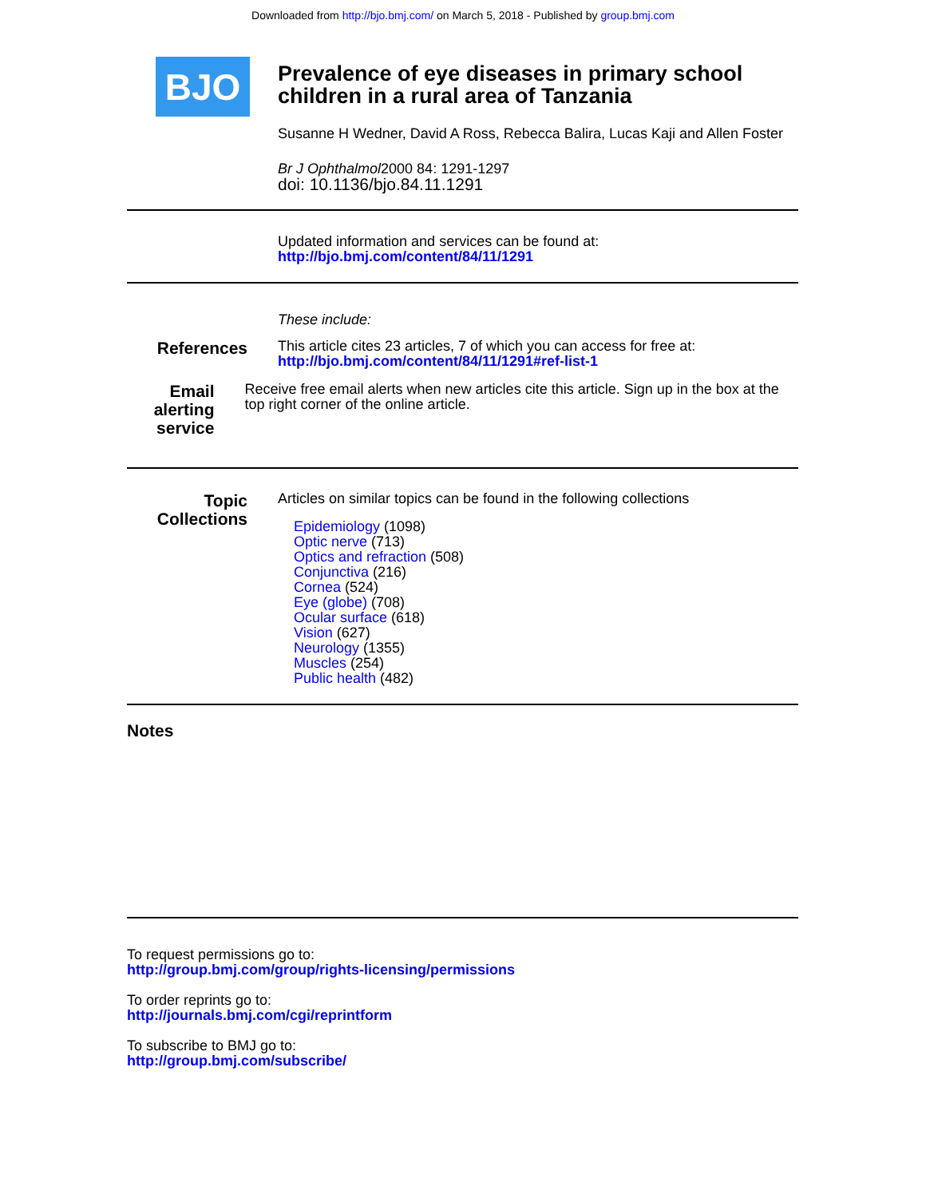Downloaded from http://bjo.bmj.com/ on March 5, 2018 - Published by group.bmj.com
BJO
Prevalence of eye diseases in primary school children in a rural area of Tanzania
Susanne H Wedner, David A Ross, Rebecca Balira, Lucas Kaji and Allen Foster
Br J Ophthalmol2000 84: 1291-1297
doi: 10.1136/bjo.84.11.1291
Updated information and services can be found at:
http://bjo.bmj.com/content/84/11/1291
These include:
References
This article cites 23 articles, 7 of which you can access for free at:
http://bjo.bmj.com/content/84/11/1291#ref-list-1
Email alerting service
Receive free email alerts when new articles cite this article. Sign up in the box at the top right corner of the online article.
Topic Collections
Articles on similar topics can be found in the following collections
Epidemiology (1098)
Optic nerve (713)
Optics and refraction (508)
Conjunctiva (216)
Cornea (524)
Eye (globe) (708)
Ocular surface (618)
Vision (627)
Neurology (1355)
Muscles (254)
Public health (482)
Notes
To request permissions go to:
http://group.bmj.com/group/rights-licensing/permissions
To order reprints go to:
http://journals.bmj.com/cgi/reprintform
To subscribe to BMJ go to:
http://group.bmj.com/subscribe/